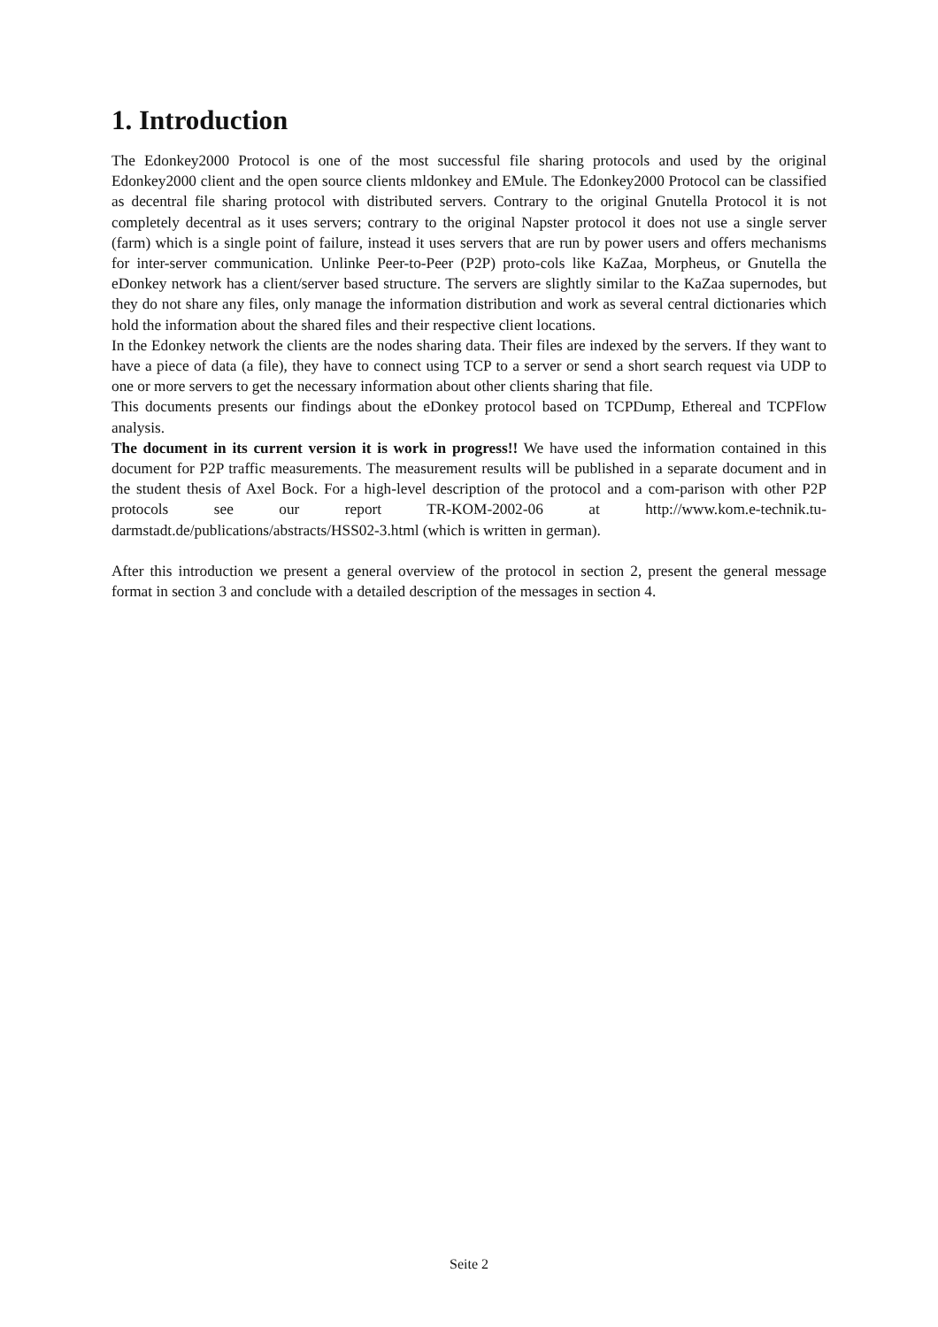1. Introduction
The Edonkey2000 Protocol is one of the most successful file sharing protocols and used by the original Edonkey2000 client and the open source clients mldonkey and EMule. The Edonkey2000 Protocol can be classified as decentral file sharing protocol with distributed servers. Contrary to the original Gnutella Protocol it is not completely decentral as it uses servers; contrary to the original Napster protocol it does not use a single server (farm) which is a single point of failure, instead it uses servers that are run by power users and offers mechanisms for inter-server communication. Unlinke Peer-to-Peer (P2P) proto-cols like KaZaa, Morpheus, or Gnutella the eDonkey network has a client/server based structure. The servers are slightly similar to the KaZaa supernodes, but they do not share any files, only manage the information distribution and work as several central dictionaries which hold the information about the shared files and their respective client locations.
In the Edonkey network the clients are the nodes sharing data. Their files are indexed by the servers. If they want to have a piece of data (a file), they have to connect using TCP to a server or send a short search request via UDP to one or more servers to get the necessary information about other clients sharing that file.
This documents presents our findings about the eDonkey protocol based on TCPDump, Ethereal and TCPFlow analysis.
The document in its current version it is work in progress!! We have used the information contained in this document for P2P traffic measurements. The measurement results will be published in a separate document and in the student thesis of Axel Bock. For a high-level description of the protocol and a com-parison with other P2P protocols see our report TR-KOM-2002-06 at http://www.kom.e-technik.tu-darmstadt.de/publications/abstracts/HSS02-3.html (which is written in german).
After this introduction we present a general overview of the protocol in section 2, present the general message format in section 3 and conclude with a detailed description of the messages in section 4.
Seite 2